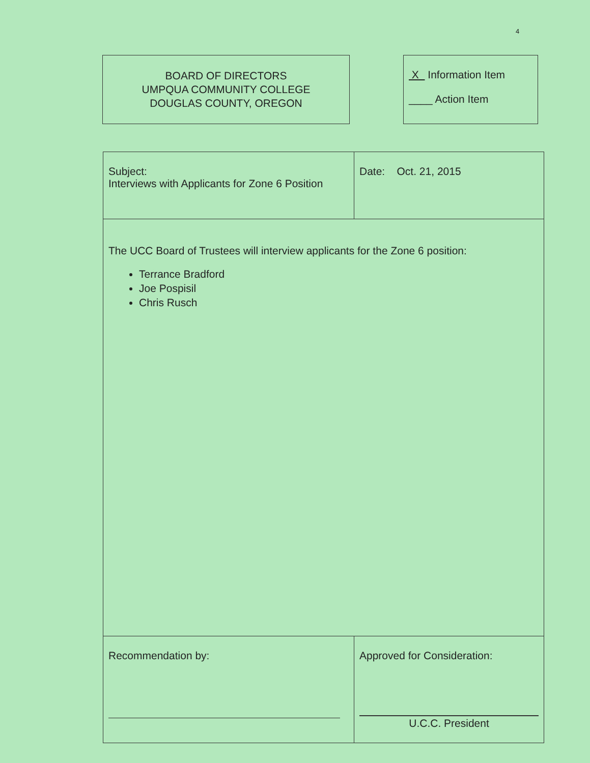4
BOARD OF DIRECTORS
UMPQUA COMMUNITY COLLEGE
DOUGLAS COUNTY, OREGON
X Information Item
____ Action Item
| Subject: Interviews with Applicants for Zone 6 Position | Date: Oct. 21, 2015 |
| The UCC Board of Trustees will interview applicants for the Zone 6 position: Terrance Bradford Joe Pospisil Chris Rusch | |
| Recommendation by: | Approved for Consideration: U.C.C. President |